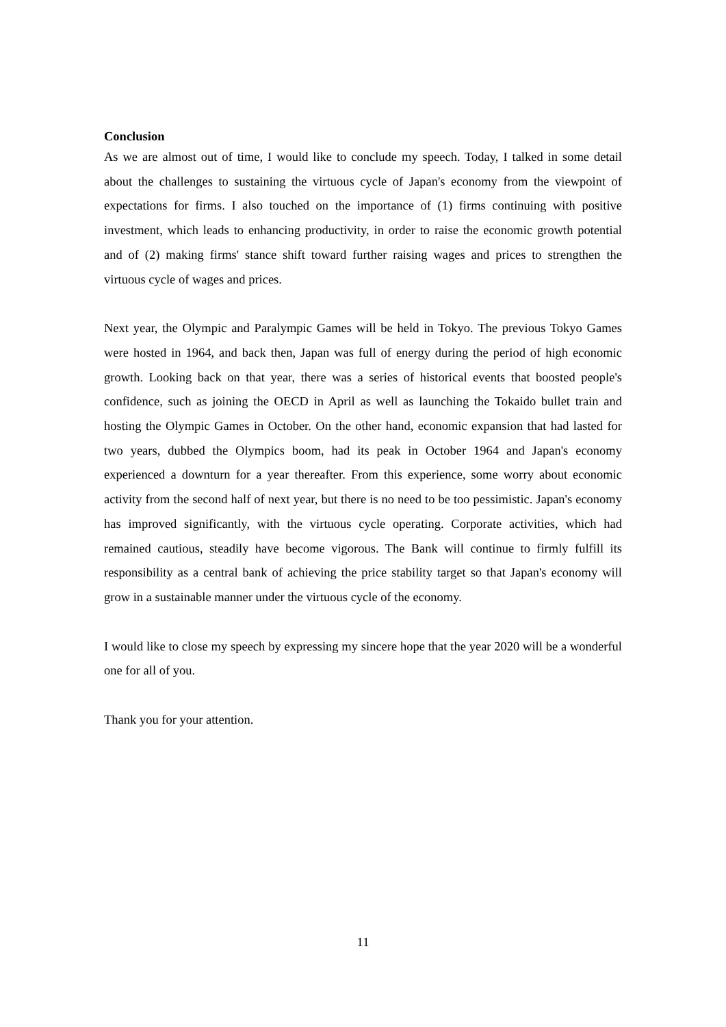Conclusion
As we are almost out of time, I would like to conclude my speech. Today, I talked in some detail about the challenges to sustaining the virtuous cycle of Japan's economy from the viewpoint of expectations for firms. I also touched on the importance of (1) firms continuing with positive investment, which leads to enhancing productivity, in order to raise the economic growth potential and of (2) making firms' stance shift toward further raising wages and prices to strengthen the virtuous cycle of wages and prices.
Next year, the Olympic and Paralympic Games will be held in Tokyo. The previous Tokyo Games were hosted in 1964, and back then, Japan was full of energy during the period of high economic growth. Looking back on that year, there was a series of historical events that boosted people's confidence, such as joining the OECD in April as well as launching the Tokaido bullet train and hosting the Olympic Games in October. On the other hand, economic expansion that had lasted for two years, dubbed the Olympics boom, had its peak in October 1964 and Japan's economy experienced a downturn for a year thereafter. From this experience, some worry about economic activity from the second half of next year, but there is no need to be too pessimistic. Japan's economy has improved significantly, with the virtuous cycle operating. Corporate activities, which had remained cautious, steadily have become vigorous. The Bank will continue to firmly fulfill its responsibility as a central bank of achieving the price stability target so that Japan's economy will grow in a sustainable manner under the virtuous cycle of the economy.
I would like to close my speech by expressing my sincere hope that the year 2020 will be a wonderful one for all of you.
Thank you for your attention.
11